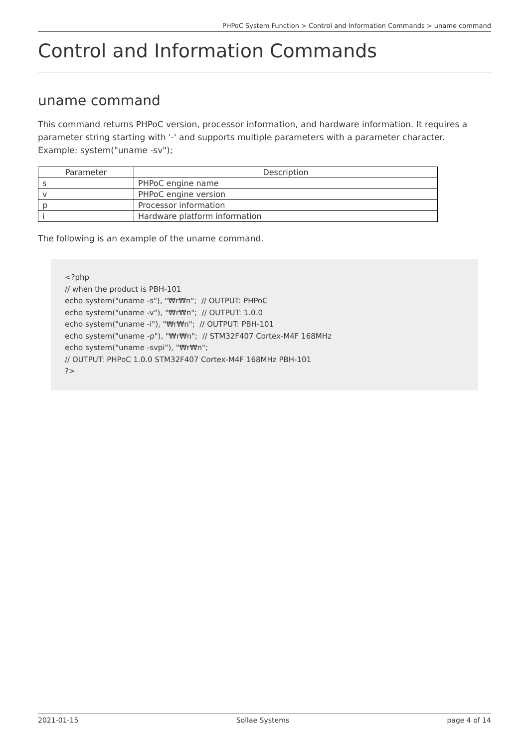PHPoC System Function > Control and Information Commands > uname command
Control and Information Commands
uname command
This command returns PHPoC version, processor information, and hardware information. It requires a parameter string starting with '-' and supports multiple parameters with a parameter character.
Example: system("uname -sv");
| Parameter | Description |
| --- | --- |
| s | PHPoC engine name |
| v | PHPoC engine version |
| p | Processor information |
| i | Hardware platform information |
The following is an example of the uname command.
<?php
// when the product is PBH-101
echo system("uname -s"), "₩r₩n";  // OUTPUT: PHPoC
echo system("uname -v"), "₩r₩n";  // OUTPUT: 1.0.0
echo system("uname -i"), "₩r₩n";  // OUTPUT: PBH-101
echo system("uname -p"), "₩r₩n";  // STM32F407 Cortex-M4F 168MHz
echo system("uname -svpi"), "₩r₩n";
// OUTPUT: PHPoC 1.0.0 STM32F407 Cortex-M4F 168MHz PBH-101
?>
2021-01-15 Sollae Systems page 4 of 14